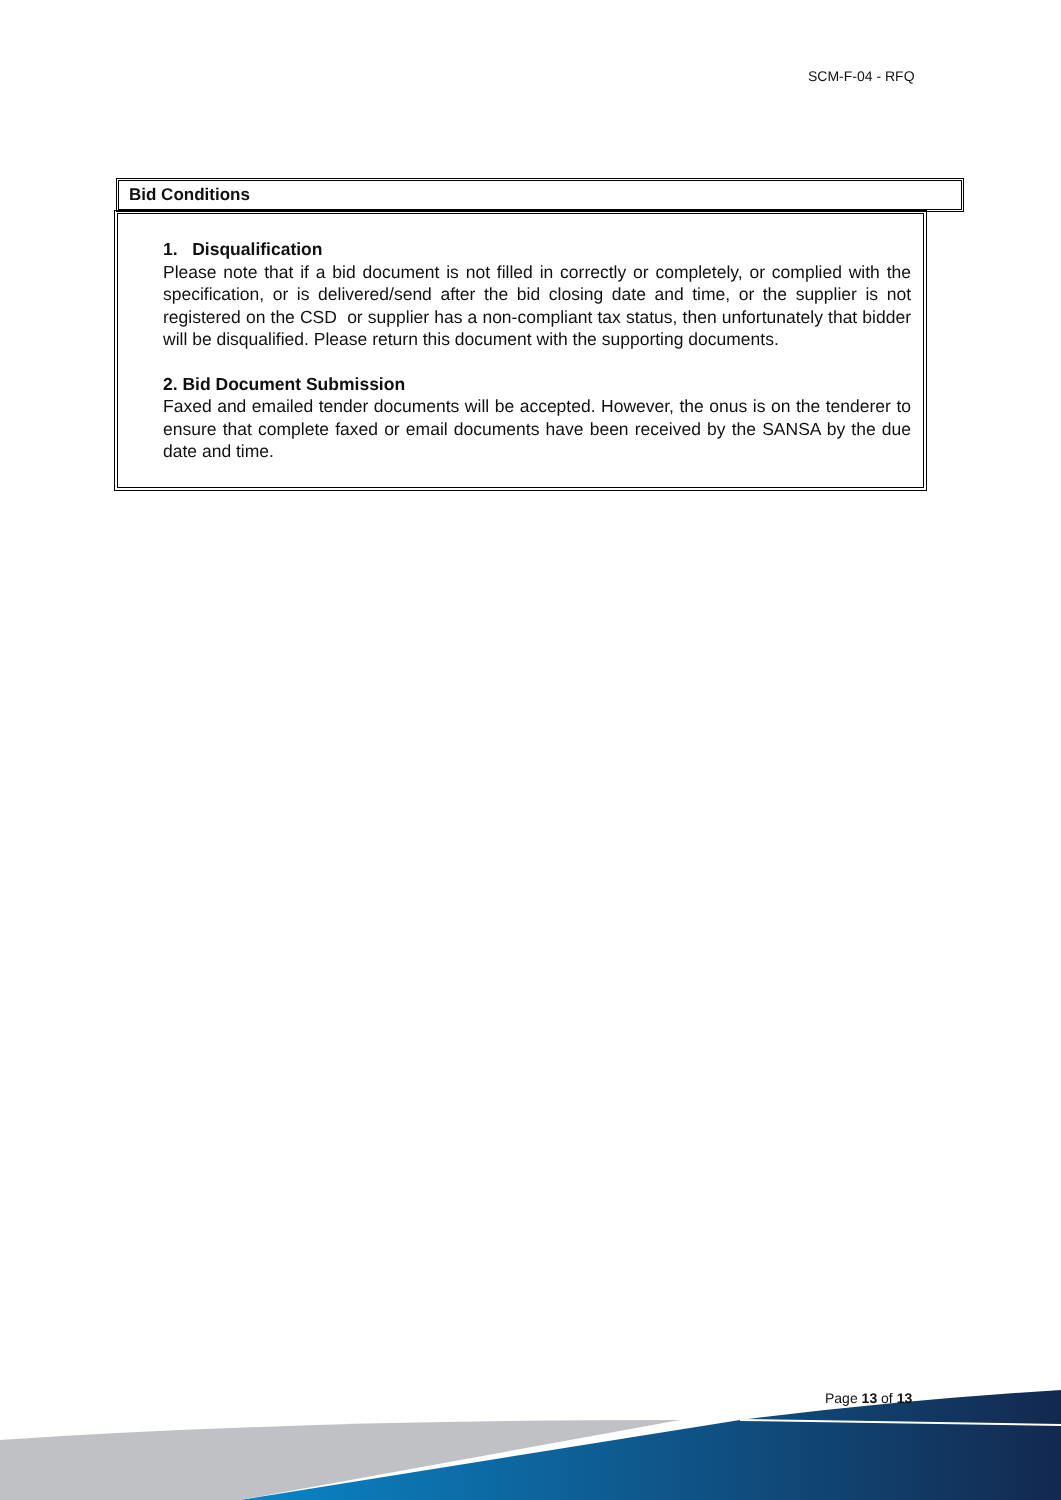SCM-F-04 - RFQ
Bid Conditions
1. Disqualification
Please note that if a bid document is not filled in correctly or completely, or complied with the specification, or is delivered/send after the bid closing date and time, or the supplier is not registered on the CSD or supplier has a non-compliant tax status, then unfortunately that bidder will be disqualified. Please return this document with the supporting documents.
2. Bid Document Submission
Faxed and emailed tender documents will be accepted. However, the onus is on the tenderer to ensure that complete faxed or email documents have been received by the SANSA by the due date and time.
Page 13 of 13